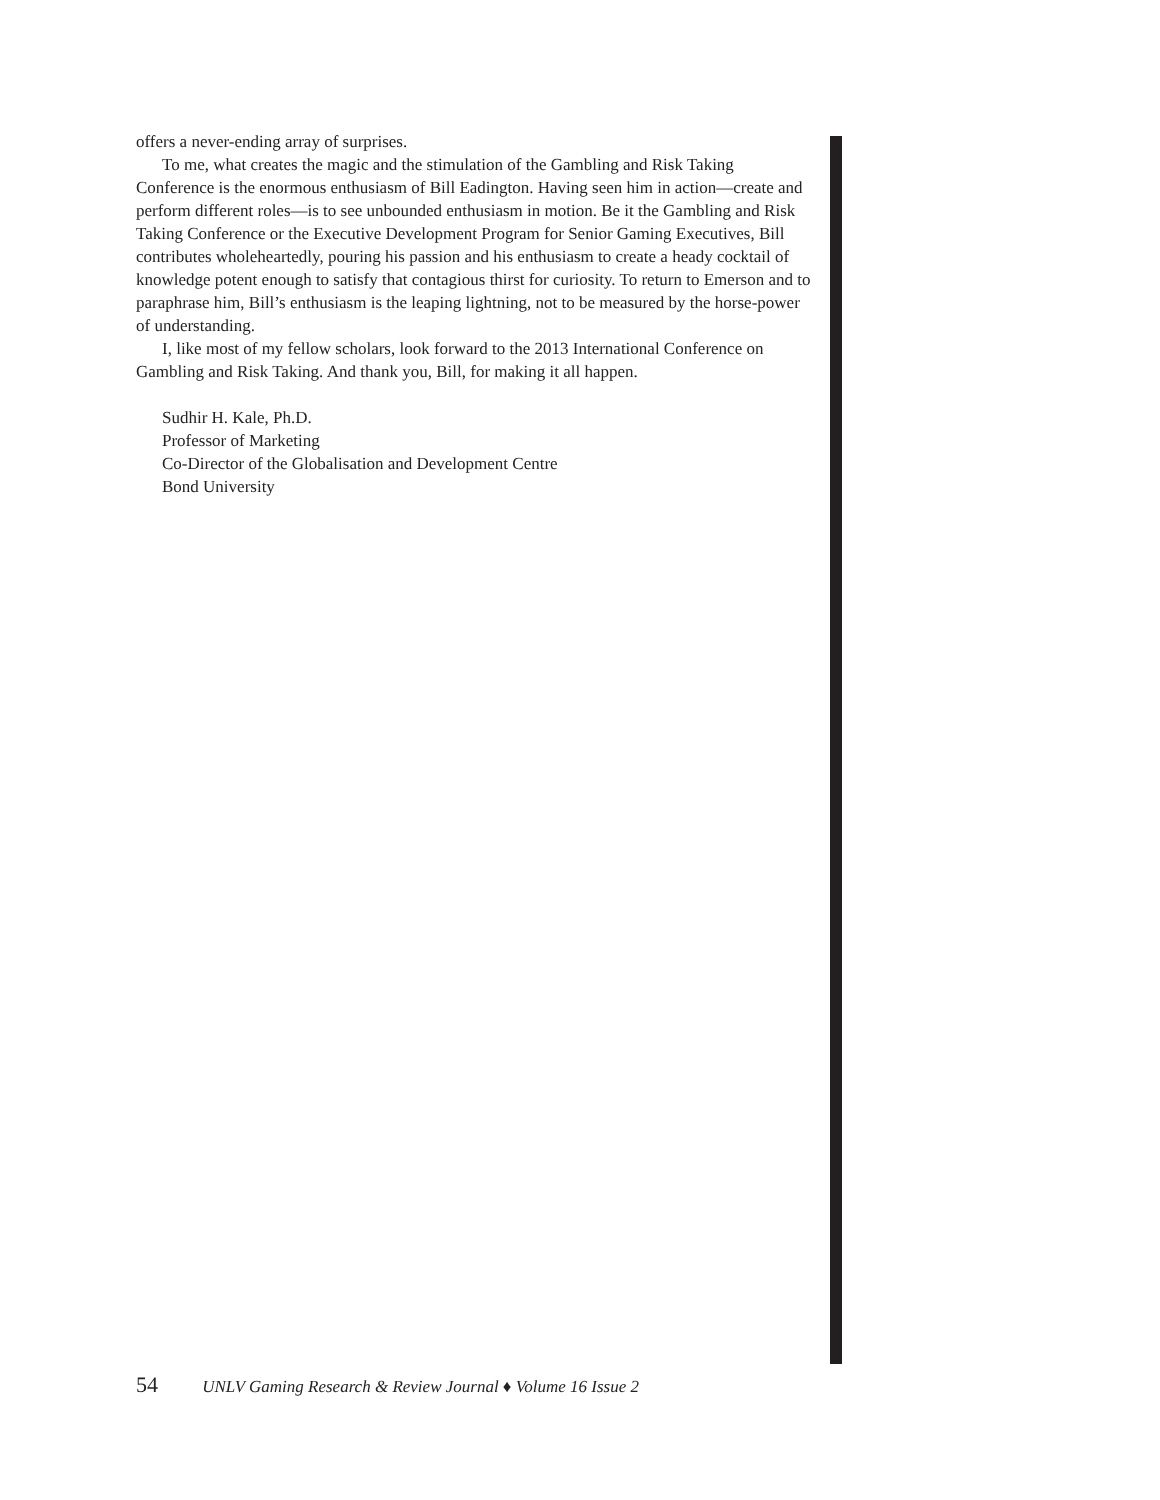offers a never-ending array of surprises.
To me, what creates the magic and the stimulation of the Gambling and Risk Taking Conference is the enormous enthusiasm of Bill Eadington. Having seen him in action—create and perform different roles—is to see unbounded enthusiasm in motion. Be it the Gambling and Risk Taking Conference or the Executive Development Program for Senior Gaming Executives, Bill contributes wholeheartedly, pouring his passion and his enthusiasm to create a heady cocktail of knowledge potent enough to satisfy that contagious thirst for curiosity. To return to Emerson and to paraphrase him, Bill’s enthusiasm is the leaping lightning, not to be measured by the horse-power of understanding.
I, like most of my fellow scholars, look forward to the 2013 International Conference on Gambling and Risk Taking. And thank you, Bill, for making it all happen.
Sudhir H. Kale, Ph.D.
Professor of Marketing
Co-Director of the Globalisation and Development Centre
Bond University
54 UNLV Gaming Research & Review Journal ♦ Volume 16 Issue 2